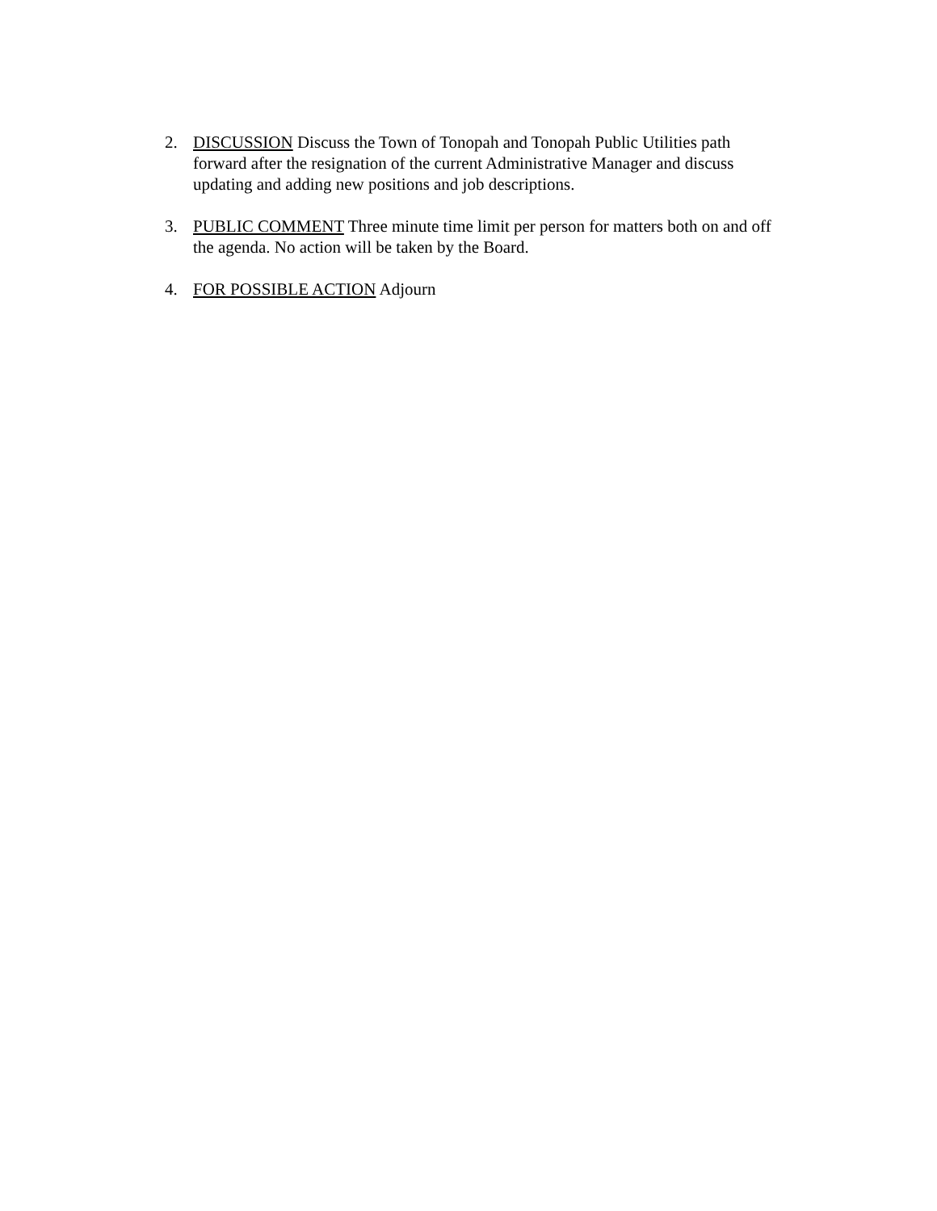2. DISCUSSION Discuss the Town of Tonopah and Tonopah Public Utilities path
forward after the resignation of the current Administrative Manager and discuss
updating and adding new positions and job descriptions.
3. PUBLIC COMMENT Three minute time limit per person for matters both on and off
the agenda. No action will be taken by the Board.
4. FOR POSSIBLE ACTION Adjourn